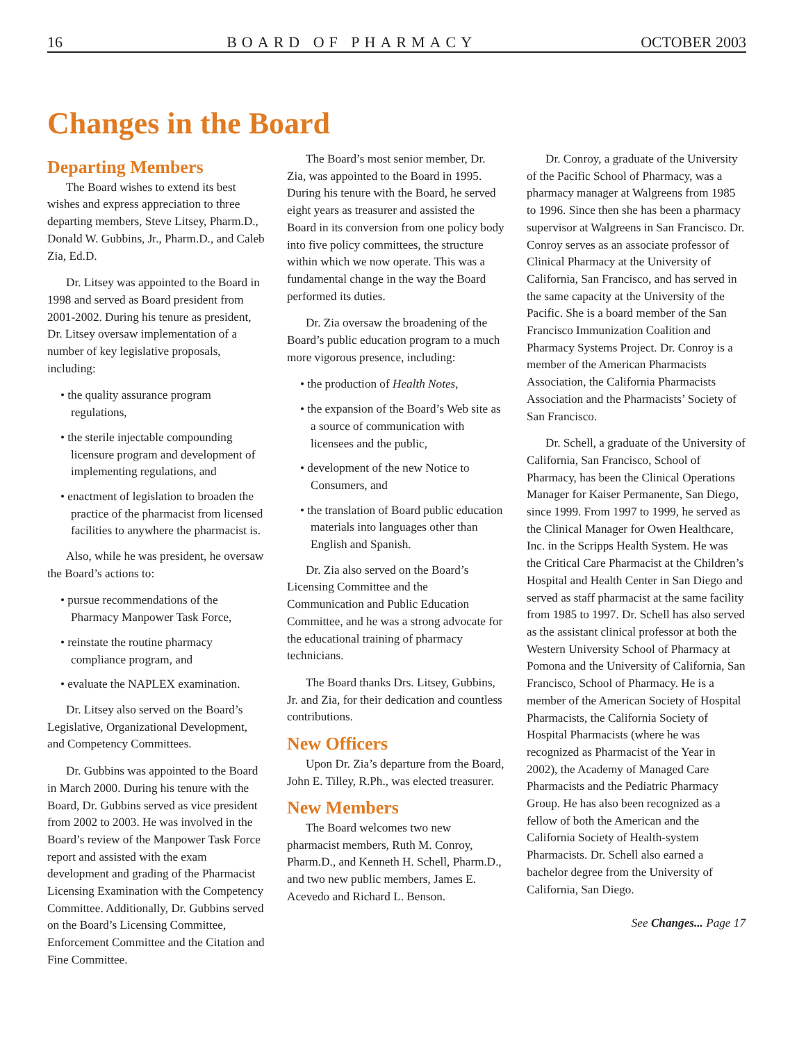16 BOARD OF PHARMACY OCTOBER 2003
Changes in the Board
Departing Members
The Board wishes to extend its best wishes and express appreciation to three departing members, Steve Litsey, Pharm.D., Donald W. Gubbins, Jr., Pharm.D., and Caleb Zia, Ed.D.
Dr. Litsey was appointed to the Board in 1998 and served as Board president from 2001-2002. During his tenure as president, Dr. Litsey oversaw implementation of a number of key legislative proposals, including:
• the quality assurance program regulations,
• the sterile injectable compounding licensure program and development of implementing regulations, and
• enactment of legislation to broaden the practice of the pharmacist from licensed facilities to anywhere the pharmacist is.
Also, while he was president, he oversaw the Board’s actions to:
• pursue recommendations of the Pharmacy Manpower Task Force,
• reinstate the routine pharmacy compliance program, and
• evaluate the NAPLEX examination.
Dr. Litsey also served on the Board’s Legislative, Organizational Development, and Competency Committees.
Dr. Gubbins was appointed to the Board in March 2000. During his tenure with the Board, Dr. Gubbins served as vice president from 2002 to 2003. He was involved in the Board’s review of the Manpower Task Force report and assisted with the exam development and grading of the Pharmacist Licensing Examination with the Competency Committee. Additionally, Dr. Gubbins served on the Board’s Licensing Committee, Enforcement Committee and the Citation and Fine Committee.
The Board’s most senior member, Dr. Zia, was appointed to the Board in 1995. During his tenure with the Board, he served eight years as treasurer and assisted the Board in its conversion from one policy body into five policy committees, the structure within which we now operate. This was a fundamental change in the way the Board performed its duties.
Dr. Zia oversaw the broadening of the Board’s public education program to a much more vigorous presence, including:
• the production of Health Notes,
• the expansion of the Board’s Web site as a source of communication with licensees and the public,
• development of the new Notice to Consumers, and
• the translation of Board public education materials into languages other than English and Spanish.
Dr. Zia also served on the Board’s Licensing Committee and the Communication and Public Education Committee, and he was a strong advocate for the educational training of pharmacy technicians.
The Board thanks Drs. Litsey, Gubbins, Jr. and Zia, for their dedication and countless contributions.
New Officers
Upon Dr. Zia’s departure from the Board, John E. Tilley, R.Ph., was elected treasurer.
New Members
The Board welcomes two new pharmacist members, Ruth M. Conroy, Pharm.D., and Kenneth H. Schell, Pharm.D., and two new public members, James E. Acevedo and Richard L. Benson.
Dr. Conroy, a graduate of the University of the Pacific School of Pharmacy, was a pharmacy manager at Walgreens from 1985 to 1996. Since then she has been a pharmacy supervisor at Walgreens in San Francisco. Dr. Conroy serves as an associate professor of Clinical Pharmacy at the University of California, San Francisco, and has served in the same capacity at the University of the Pacific. She is a board member of the San Francisco Immunization Coalition and Pharmacy Systems Project. Dr. Conroy is a member of the American Pharmacists Association, the California Pharmacists Association and the Pharmacists’ Society of San Francisco.
Dr. Schell, a graduate of the University of California, San Francisco, School of Pharmacy, has been the Clinical Operations Manager for Kaiser Permanente, San Diego, since 1999. From 1997 to 1999, he served as the Clinical Manager for Owen Healthcare, Inc. in the Scripps Health System. He was the Critical Care Pharmacist at the Children’s Hospital and Health Center in San Diego and served as staff pharmacist at the same facility from 1985 to 1997. Dr. Schell has also served as the assistant clinical professor at both the Western University School of Pharmacy at Pomona and the University of California, San Francisco, School of Pharmacy. He is a member of the American Society of Hospital Pharmacists, the California Society of Hospital Pharmacists (where he was recognized as Pharmacist of the Year in 2002), the Academy of Managed Care Pharmacists and the Pediatric Pharmacy Group. He has also been recognized as a fellow of both the American and the California Society of Health-system Pharmacists. Dr. Schell also earned a bachelor degree from the University of California, San Diego.
See Changes... Page 17